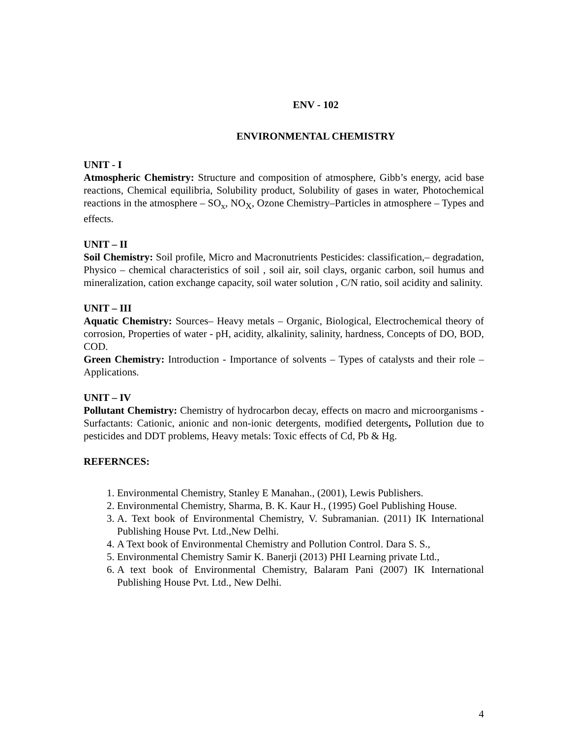ENV - 102
ENVIRONMENTAL CHEMISTRY
UNIT - I
Atmospheric Chemistry: Structure and composition of atmosphere, Gibb’s energy, acid base reactions, Chemical equilibria, Solubility product, Solubility of gases in water, Photochemical reactions in the atmosphere – SO<sub>x</sub>, NO<sub>X</sub>, Ozone Chemistry–Particles in atmosphere – Types and effects.
UNIT – II
Soil Chemistry: Soil profile, Micro and Macronutrients Pesticides: classification,– degradation, Physico – chemical characteristics of soil , soil air, soil clays, organic carbon, soil humus and mineralization, cation exchange capacity, soil water solution , C/N ratio, soil acidity and salinity.
UNIT – III
Aquatic Chemistry: Sources– Heavy metals – Organic, Biological, Electrochemical theory of corrosion, Properties of water - pH, acidity, alkalinity, salinity, hardness, Concepts of DO, BOD, COD.
Green Chemistry: Introduction - Importance of solvents – Types of catalysts and their role – Applications.
UNIT – IV
Pollutant Chemistry: Chemistry of hydrocarbon decay, effects on macro and microorganisms - Surfactants: Cationic, anionic and non-ionic detergents, modified detergents, Pollution due to pesticides and DDT problems, Heavy metals: Toxic effects of Cd, Pb & Hg.
REFERNCES:
1. Environmental Chemistry, Stanley E Manahan., (2001), Lewis Publishers.
2. Environmental Chemistry, Sharma, B. K. Kaur H., (1995) Goel Publishing House.
3. A. Text book of Environmental Chemistry, V. Subramanian. (2011) IK International Publishing House Pvt. Ltd.,New Delhi.
4. A Text book of Environmental Chemistry and Pollution Control. Dara S. S.,
5. Environmental Chemistry Samir K. Banerji (2013) PHI Learning private Ltd.,
6. A text book of Environmental Chemistry, Balaram Pani (2007) IK International Publishing House Pvt. Ltd., New Delhi.
4